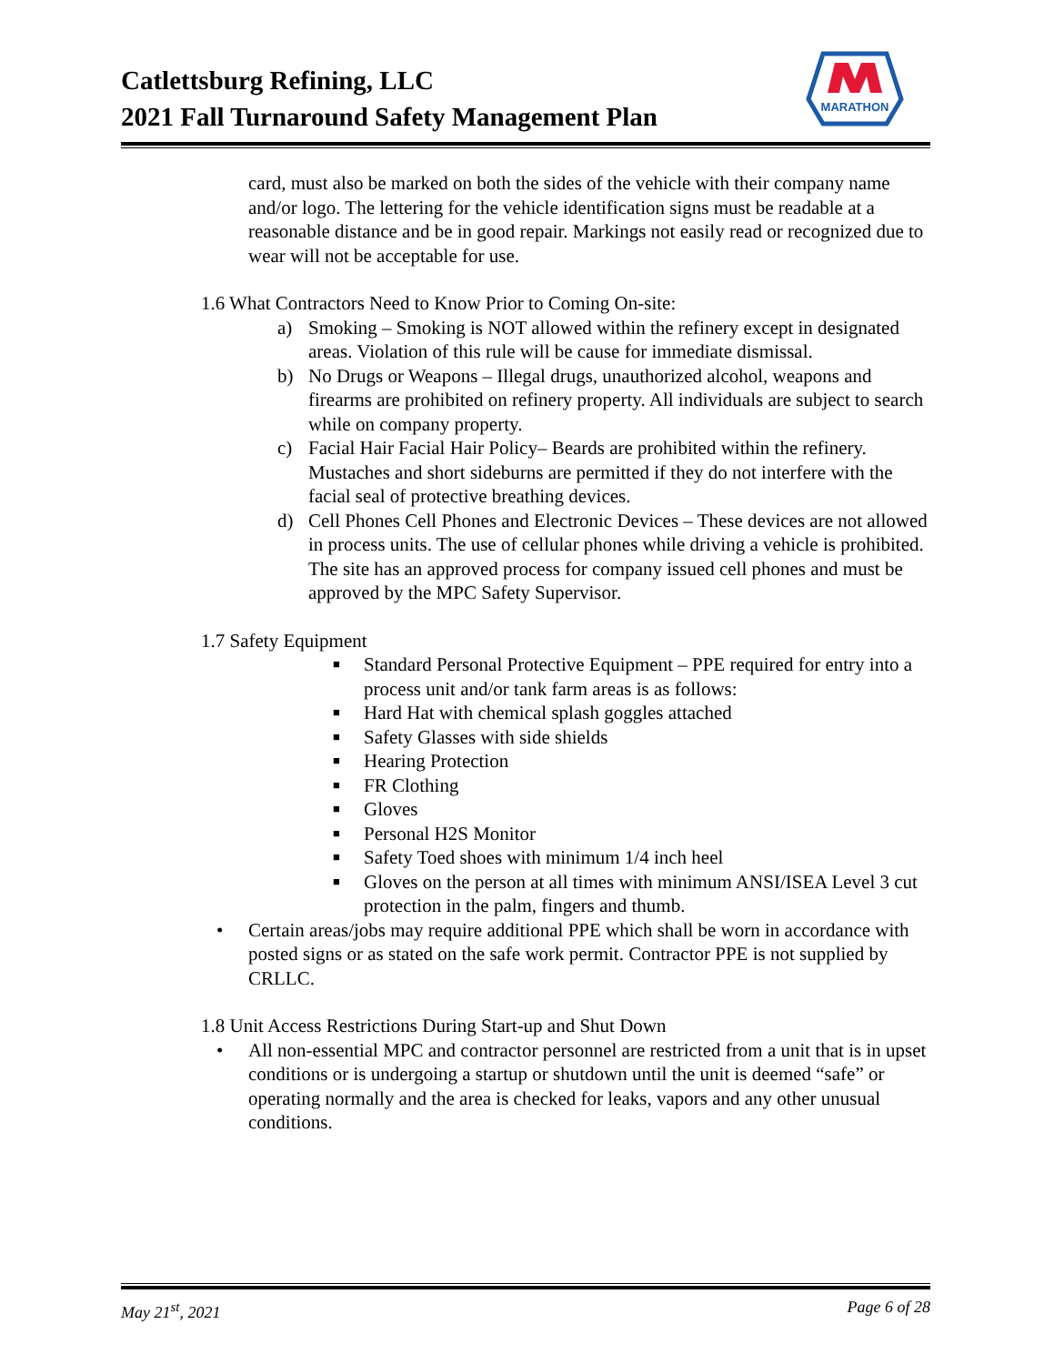Catlettsburg Refining, LLC
2021 Fall Turnaround Safety Management Plan
MARATHON
card, must also be marked on both the sides of the vehicle with their company name and/or logo. The lettering for the vehicle identification signs must be readable at a reasonable distance and be in good repair. Markings not easily read or recognized due to wear will not be acceptable for use.
1.6 What Contractors Need to Know Prior to Coming On-site:
a) Smoking – Smoking is NOT allowed within the refinery except in designated areas. Violation of this rule will be cause for immediate dismissal.
b) No Drugs or Weapons – Illegal drugs, unauthorized alcohol, weapons and firearms are prohibited on refinery property. All individuals are subject to search while on company property.
c) Facial Hair Facial Hair Policy– Beards are prohibited within the refinery. Mustaches and short sideburns are permitted if they do not interfere with the facial seal of protective breathing devices.
d) Cell Phones Cell Phones and Electronic Devices – These devices are not allowed in process units. The use of cellular phones while driving a vehicle is prohibited. The site has an approved process for company issued cell phones and must be approved by the MPC Safety Supervisor.
1.7 Safety Equipment
■ Standard Personal Protective Equipment – PPE required for entry into a process unit and/or tank farm areas is as follows:
■ Hard Hat with chemical splash goggles attached
■ Safety Glasses with side shields
■ Hearing Protection
■ FR Clothing
■ Gloves
■ Personal H2S Monitor
■ Safety Toed shoes with minimum 1/4 inch heel
■ Gloves on the person at all times with minimum ANSI/ISEA Level 3 cut protection in the palm, fingers and thumb.
• Certain areas/jobs may require additional PPE which shall be worn in accordance with posted signs or as stated on the safe work permit. Contractor PPE is not supplied by CRLLC.
1.8 Unit Access Restrictions During Start-up and Shut Down
• All non-essential MPC and contractor personnel are restricted from a unit that is in upset conditions or is undergoing a startup or shutdown until the unit is deemed “safe” or operating normally and the area is checked for leaks, vapors and any other unusual conditions.
May 21<sup>st</sup>, 2021 Page 6 of 28